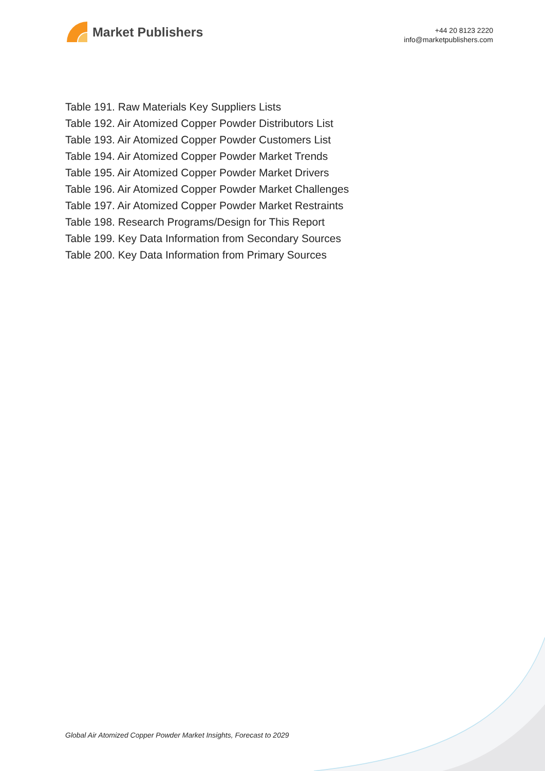Market Publishers
+44 20 8123 2220
info@marketpublishers.com
Table 191. Raw Materials Key Suppliers Lists
Table 192. Air Atomized Copper Powder Distributors List
Table 193. Air Atomized Copper Powder Customers List
Table 194. Air Atomized Copper Powder Market Trends
Table 195. Air Atomized Copper Powder Market Drivers
Table 196. Air Atomized Copper Powder Market Challenges
Table 197. Air Atomized Copper Powder Market Restraints
Table 198. Research Programs/Design for This Report
Table 199. Key Data Information from Secondary Sources
Table 200. Key Data Information from Primary Sources
Global Air Atomized Copper Powder Market Insights, Forecast to 2029